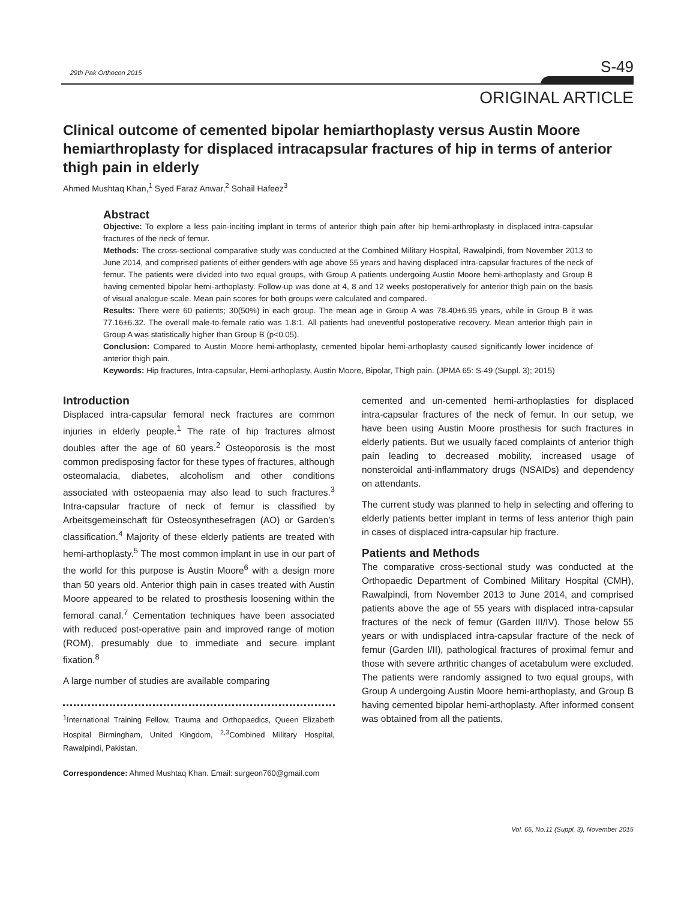29th Pak Orthocon 2015 S-49
ORIGINAL ARTICLE
Clinical outcome of cemented bipolar hemiarthoplasty versus Austin Moore hemiarthroplasty for displaced intracapsular fractures of hip in terms of anterior thigh pain in elderly
Ahmed Mushtaq Khan,<sup>1</sup> Syed Faraz Anwar,<sup>2</sup> Sohail Hafeez<sup>3</sup>
Abstract
Objective: To explore a less pain-inciting implant in terms of anterior thigh pain after hip hemi-arthroplasty in displaced intra-capsular fractures of the neck of femur.
Methods: The cross-sectional comparative study was conducted at the Combined Military Hospital, Rawalpindi, from November 2013 to June 2014, and comprised patients of either genders with age above 55 years and having displaced intra-capsular fractures of the neck of femur. The patients were divided into two equal groups, with Group A patients undergoing Austin Moore hemi-arthoplasty and Group B having cemented bipolar hemi-arthoplasty. Follow-up was done at 4, 8 and 12 weeks postoperatively for anterior thigh pain on the basis of visual analogue scale. Mean pain scores for both groups were calculated and compared.
Results: There were 60 patients; 30(50%) in each group. The mean age in Group A was 78.40±6.95 years, while in Group B it was 77.16±6.32. The overall male-to-female ratio was 1.8:1. All patients had uneventful postoperative recovery. Mean anterior thigh pain in Group A was statistically higher than Group B (p<0.05).
Conclusion: Compared to Austin Moore hemi-arthoplasty, cemented bipolar hemi-arthoplasty caused significantly lower incidence of anterior thigh pain.
Keywords: Hip fractures, Intra-capsular, Hemi-arthoplasty, Austin Moore, Bipolar, Thigh pain. (JPMA 65: S-49 (Suppl. 3); 2015)
Introduction
Displaced intra-capsular femoral neck fractures are common injuries in elderly people.<sup>1</sup> The rate of hip fractures almost doubles after the age of 60 years.<sup>2</sup> Osteoporosis is the most common predisposing factor for these types of fractures, although osteomalacia, diabetes, alcoholism and other conditions associated with osteopaenia may also lead to such fractures.<sup>3</sup> Intra-capsular fracture of neck of femur is classified by Arbeitsgemeinschaft für Osteosynthesefragen (AO) or Garden's classification.<sup>4</sup> Majority of these elderly patients are treated with hemi-arthoplasty.<sup>5</sup> The most common implant in use in our part of the world for this purpose is Austin Moore<sup>6</sup> with a design more than 50 years old. Anterior thigh pain in cases treated with Austin Moore appeared to be related to prosthesis loosening within the femoral canal.<sup>7</sup> Cementation techniques have been associated with reduced post-operative pain and improved range of motion (ROM), presumably due to immediate and secure implant fixation.<sup>8</sup>
A large number of studies are available comparing
<sup>1</sup> International Training Fellow, Trauma and Orthopaedics, Queen Elizabeth Hospital Birmingham, United Kingdom, <sup>2,3</sup>Combined Military Hospital, Rawalpindi, Pakistan.
Correspondence: Ahmed Mushtaq Khan. Email: surgeon760@gmail.com
cemented and un-cemented hemi-arthoplasties for displaced intra-capsular fractures of the neck of femur. In our setup, we have been using Austin Moore prosthesis for such fractures in elderly patients. But we usually faced complaints of anterior thigh pain leading to decreased mobility, increased usage of nonsteroidal anti-inflammatory drugs (NSAIDs) and dependency on attendants.
The current study was planned to help in selecting and offering to elderly patients better implant in terms of less anterior thigh pain in cases of displaced intra-capsular hip fracture.
Patients and Methods
The comparative cross-sectional study was conducted at the Orthopaedic Department of Combined Military Hospital (CMH), Rawalpindi, from November 2013 to June 2014, and comprised patients above the age of 55 years with displaced intra-capsular fractures of the neck of femur (Garden III/IV). Those below 55 years or with undisplaced intra-capsular fracture of the neck of femur (Garden I/II), pathological fractures of proximal femur and those with severe arthritic changes of acetabulum were excluded. The patients were randomly assigned to two equal groups, with Group A undergoing Austin Moore hemi-arthoplasty, and Group B having cemented bipolar hemi-arthoplasty. After informed consent was obtained from all the patients,
Vol. 65, No.11 (Suppl. 3), November 2015